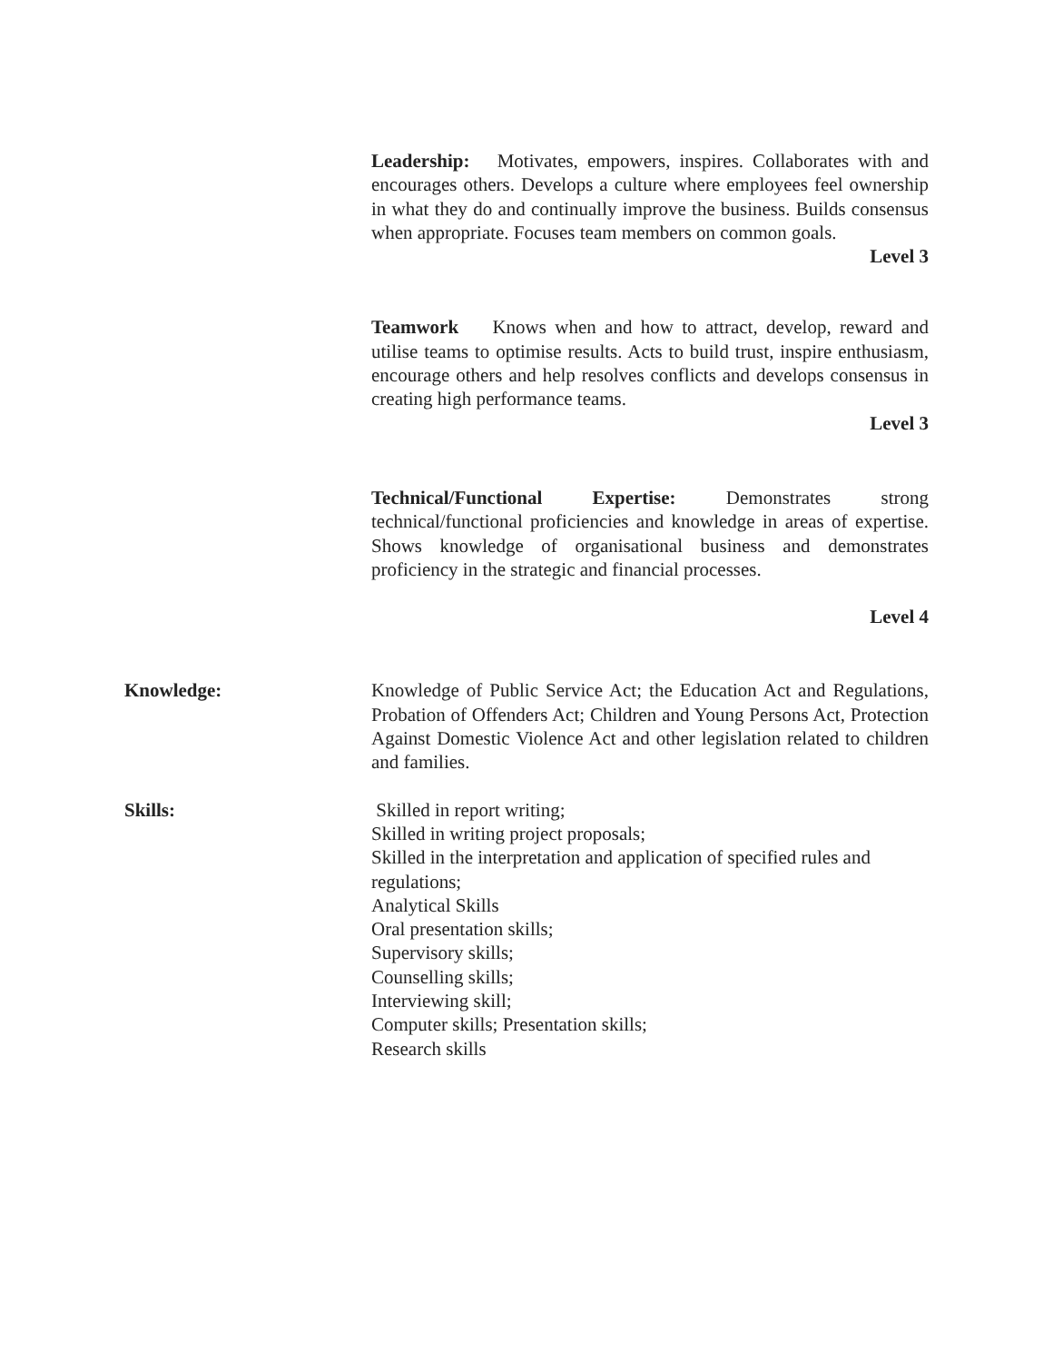Leadership: Motivates, empowers, inspires. Collaborates with and encourages others. Develops a culture where employees feel ownership in what they do and continually improve the business. Builds consensus when appropriate. Focuses team members on common goals.
Level 3
Teamwork Knows when and how to attract, develop, reward and utilise teams to optimise results. Acts to build trust, inspire enthusiasm, encourage others and help resolves conflicts and develops consensus in creating high performance teams.
Level 3
Technical/Functional Expertise: Demonstrates strong technical/functional proficiencies and knowledge in areas of expertise. Shows knowledge of organisational business and demonstrates proficiency in the strategic and financial processes.
Level 4
Knowledge: Knowledge of Public Service Act; the Education Act and Regulations, Probation of Offenders Act; Children and Young Persons Act, Protection Against Domestic Violence Act and other legislation related to children and families.
Skills: Skilled in report writing;
Skilled in writing project proposals;
Skilled in the interpretation and application of specified rules and regulations;
Analytical Skills
Oral presentation skills;
Supervisory skills;
Counselling skills;
Interviewing skill;
Computer skills; Presentation skills;
Research skills